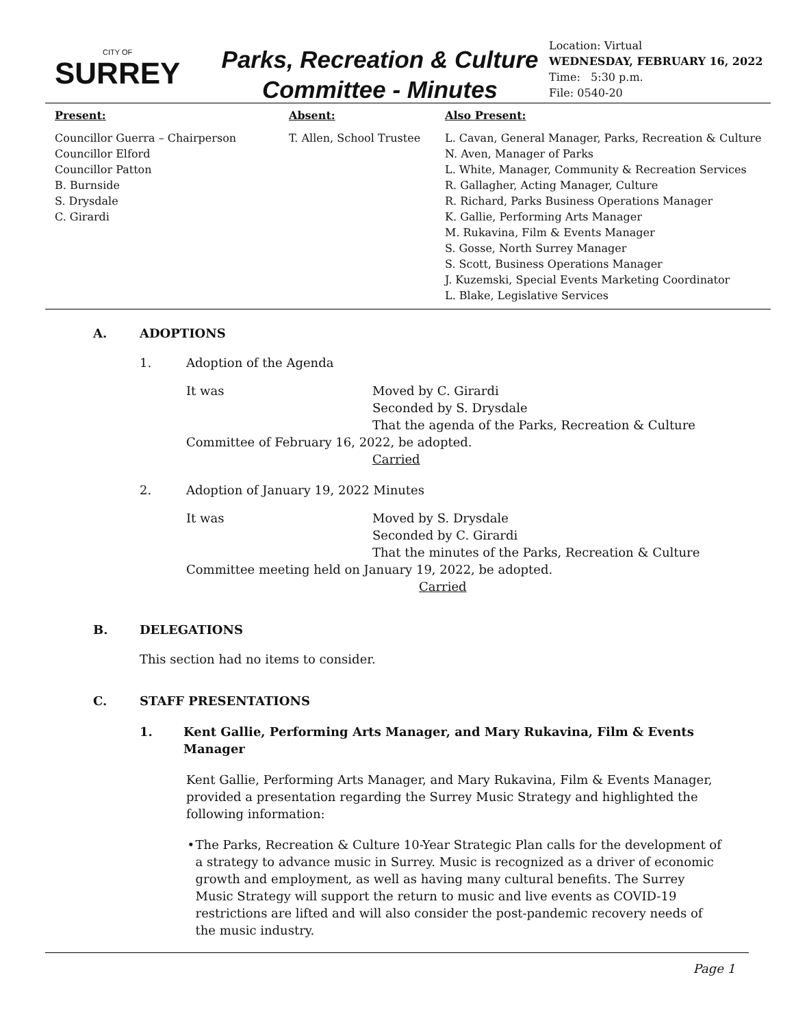CITY OF
SURREY
Parks, Recreation & Culture
Committee - Minutes
Location: Virtual
WEDNESDAY, FEBRUARY 16, 2022
Time: 5:30 p.m.
File: 0540-20
Present:
Councillor Guerra – Chairperson
Councillor Elford
Councillor Patton
B. Burnside
S. Drysdale
C. Girardi
Absent:
T. Allen, School Trustee
Also Present:
L. Cavan, General Manager, Parks, Recreation & Culture
N. Aven, Manager of Parks
L. White, Manager, Community & Recreation Services
R. Gallagher, Acting Manager, Culture
R. Richard, Parks Business Operations Manager
K. Gallie, Performing Arts Manager
M. Rukavina, Film & Events Manager
S. Gosse, North Surrey Manager
S. Scott, Business Operations Manager
J. Kuzemski, Special Events Marketing Coordinator
L. Blake, Legislative Services
A. ADOPTIONS
1. Adoption of the Agenda
It was Moved by C. Girardi
Seconded by S. Drysdale
That the agenda of the Parks, Recreation & Culture
Committee of February 16, 2022, be adopted.
Carried
2. Adoption of January 19, 2022 Minutes
It was Moved by S. Drysdale
Seconded by C. Girardi
That the minutes of the Parks, Recreation & Culture
Committee meeting held on January 19, 2022, be adopted.
Carried
B. DELEGATIONS
This section had no items to consider.
C. STAFF PRESENTATIONS
1. Kent Gallie, Performing Arts Manager, and Mary Rukavina, Film & Events Manager
Kent Gallie, Performing Arts Manager, and Mary Rukavina, Film & Events Manager, provided a presentation regarding the Surrey Music Strategy and highlighted the following information:
• The Parks, Recreation & Culture 10-Year Strategic Plan calls for the development of a strategy to advance music in Surrey. Music is recognized as a driver of economic growth and employment, as well as having many cultural benefits. The Surrey Music Strategy will support the return to music and live events as COVID-19 restrictions are lifted and will also consider the post-pandemic recovery needs of the music industry.
Page 1